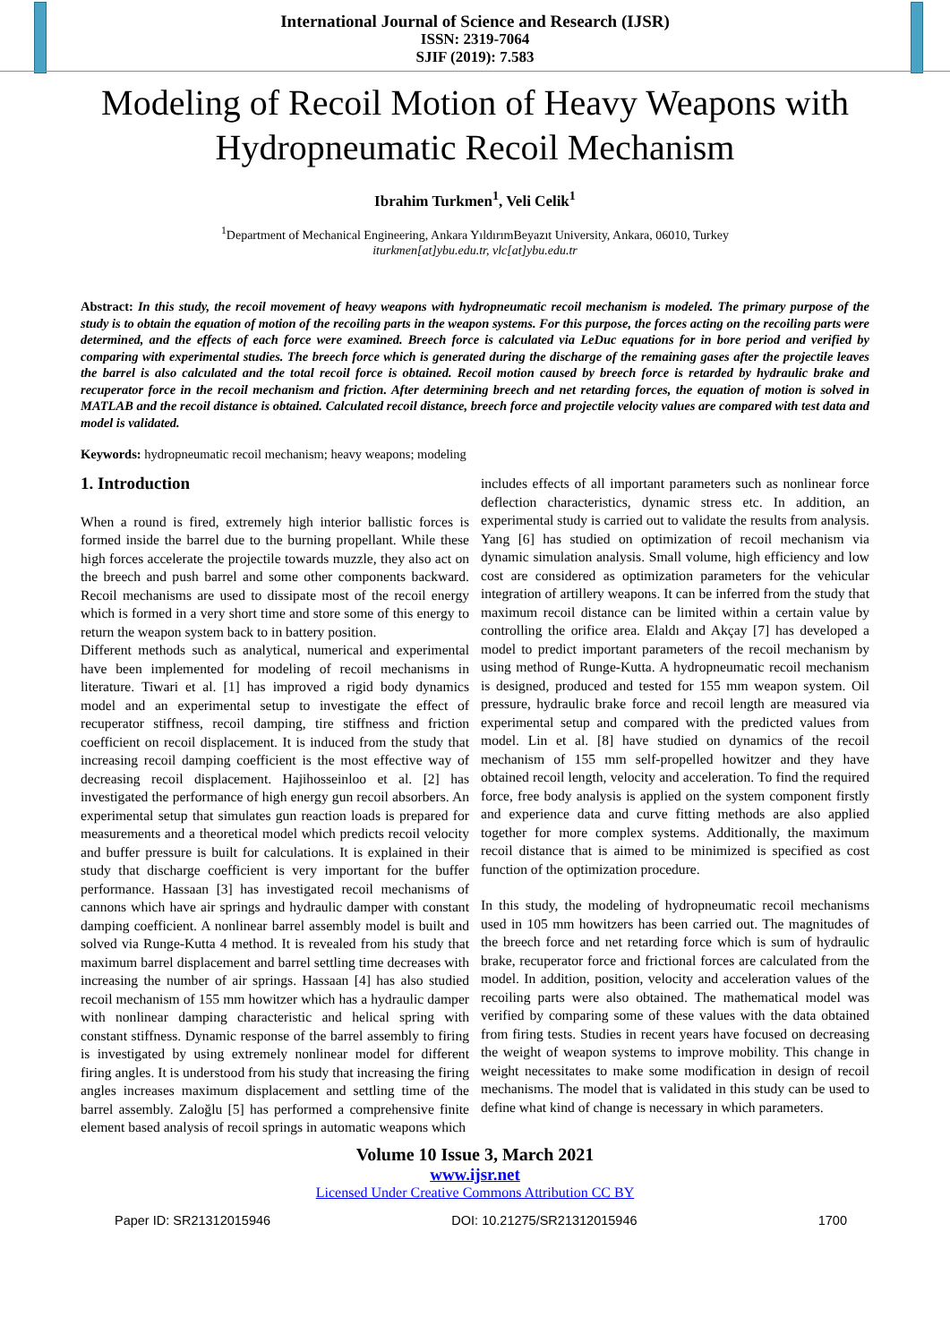International Journal of Science and Research (IJSR)
ISSN: 2319-7064
SJIF (2019): 7.583
Modeling of Recoil Motion of Heavy Weapons with Hydropneumatic Recoil Mechanism
Ibrahim Turkmen<sup>1</sup>, Veli Celik<sup>1</sup>
<sup>1</sup> Department of Mechanical Engineering, Ankara YıldırımBeyazıt University, Ankara, 06010, Turkey
iturkmen[at]ybu.edu.tr, vlc[at]ybu.edu.tr
Abstract: In this study, the recoil movement of heavy weapons with hydropneumatic recoil mechanism is modeled. The primary purpose of the study is to obtain the equation of motion of the recoiling parts in the weapon systems. For this purpose, the forces acting on the recoiling parts were determined, and the effects of each force were examined. Breech force is calculated via LeDuc equations for in bore period and verified by comparing with experimental studies. The breech force which is generated during the discharge of the remaining gases after the projectile leaves the barrel is also calculated and the total recoil force is obtained. Recoil motion caused by breech force is retarded by hydraulic brake and recuperator force in the recoil mechanism and friction. After determining breech and net retarding forces, the equation of motion is solved in MATLAB and the recoil distance is obtained. Calculated recoil distance, breech force and projectile velocity values are compared with test data and model is validated.
Keywords: hydropneumatic recoil mechanism; heavy weapons; modeling
1. Introduction
When a round is fired, extremely high interior ballistic forces is formed inside the barrel due to the burning propellant. While these high forces accelerate the projectile towards muzzle, they also act on the breech and push barrel and some other components backward. Recoil mechanisms are used to dissipate most of the recoil energy which is formed in a very short time and store some of this energy to return the weapon system back to in battery position.
Different methods such as analytical, numerical and experimental have been implemented for modeling of recoil mechanisms in literature. Tiwari et al. [1] has improved a rigid body dynamics model and an experimental setup to investigate the effect of recuperator stiffness, recoil damping, tire stiffness and friction coefficient on recoil displacement. It is induced from the study that increasing recoil damping coefficient is the most effective way of decreasing recoil displacement. Hajihosseinloo et al. [2] has investigated the performance of high energy gun recoil absorbers. An experimental setup that simulates gun reaction loads is prepared for measurements and a theoretical model which predicts recoil velocity and buffer pressure is built for calculations. It is explained in their study that discharge coefficient is very important for the buffer performance. Hassaan [3] has investigated recoil mechanisms of cannons which have air springs and hydraulic damper with constant damping coefficient. A nonlinear barrel assembly model is built and solved via Runge-Kutta 4 method. It is revealed from his study that maximum barrel displacement and barrel settling time decreases with increasing the number of air springs. Hassaan [4] has also studied recoil mechanism of 155 mm howitzer which has a hydraulic damper with nonlinear damping characteristic and helical spring with constant stiffness. Dynamic response of the barrel assembly to firing is investigated by using extremely nonlinear model for different firing angles. It is understood from his study that increasing the firing angles increases maximum displacement and settling time of the barrel assembly. Zaloğlu [5] has performed a comprehensive finite element based analysis of recoil springs in automatic weapons which
includes effects of all important parameters such as nonlinear force deflection characteristics, dynamic stress etc. In addition, an experimental study is carried out to validate the results from analysis. Yang [6] has studied on optimization of recoil mechanism via dynamic simulation analysis. Small volume, high efficiency and low cost are considered as optimization parameters for the vehicular integration of artillery weapons. It can be inferred from the study that maximum recoil distance can be limited within a certain value by controlling the orifice area. Elaldı and Akçay [7] has developed a model to predict important parameters of the recoil mechanism by using method of Runge-Kutta. A hydropneumatic recoil mechanism is designed, produced and tested for 155 mm weapon system. Oil pressure, hydraulic brake force and recoil length are measured via experimental setup and compared with the predicted values from model. Lin et al. [8] have studied on dynamics of the recoil mechanism of 155 mm self-propelled howitzer and they have obtained recoil length, velocity and acceleration. To find the required force, free body analysis is applied on the system component firstly and experience data and curve fitting methods are also applied together for more complex systems. Additionally, the maximum recoil distance that is aimed to be minimized is specified as cost function of the optimization procedure.
In this study, the modeling of hydropneumatic recoil mechanisms used in 105 mm howitzers has been carried out. The magnitudes of the breech force and net retarding force which is sum of hydraulic brake, recuperator force and frictional forces are calculated from the model. In addition, position, velocity and acceleration values of the recoiling parts were also obtained. The mathematical model was verified by comparing some of these values with the data obtained from firing tests. Studies in recent years have focused on decreasing the weight of weapon systems to improve mobility. This change in weight necessitates to make some modification in design of recoil mechanisms. The model that is validated in this study can be used to define what kind of change is necessary in which parameters.
Volume 10 Issue 3, March 2021
www.ijsr.net
Licensed Under Creative Commons Attribution CC BY
Paper ID: SR21312015946 DOI: 10.21275/SR21312015946 1700